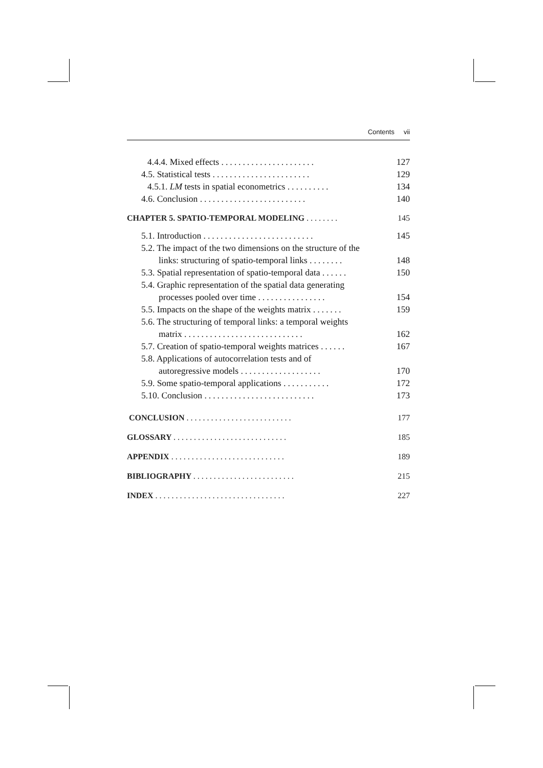Contents vii
4.4.4. Mixed effects ...................... 127
4.5. Statistical tests ....................... 129
4.5.1. LM tests in spatial econometrics .......... 134
4.6. Conclusion ......................... 140
CHAPTER 5. SPATIO-TEMPORAL MODELING ........ 145
5.1. Introduction .......................... 145
5.2. The impact of the two dimensions on the structure of the
links: structuring of spatio-temporal links ........ 148
5.3. Spatial representation of spatio-temporal data ...... 150
5.4. Graphic representation of the spatial data generating
processes pooled over time ................ 154
5.5. Impacts on the shape of the weights matrix ....... 159
5.6. The structuring of temporal links: a temporal weights
matrix ............................ 162
5.7. Creation of spatio-temporal weights matrices ...... 167
5.8. Applications of autocorrelation tests and of
autoregressive models ................... 170
5.9. Some spatio-temporal applications ........... 172
5.10. Conclusion .......................... 173
CONCLUSION .......................... 177
GLOSSARY ............................ 185
APPENDIX ............................ 189
BIBLIOGRAPHY ......................... 215
INDEX ................................ 227